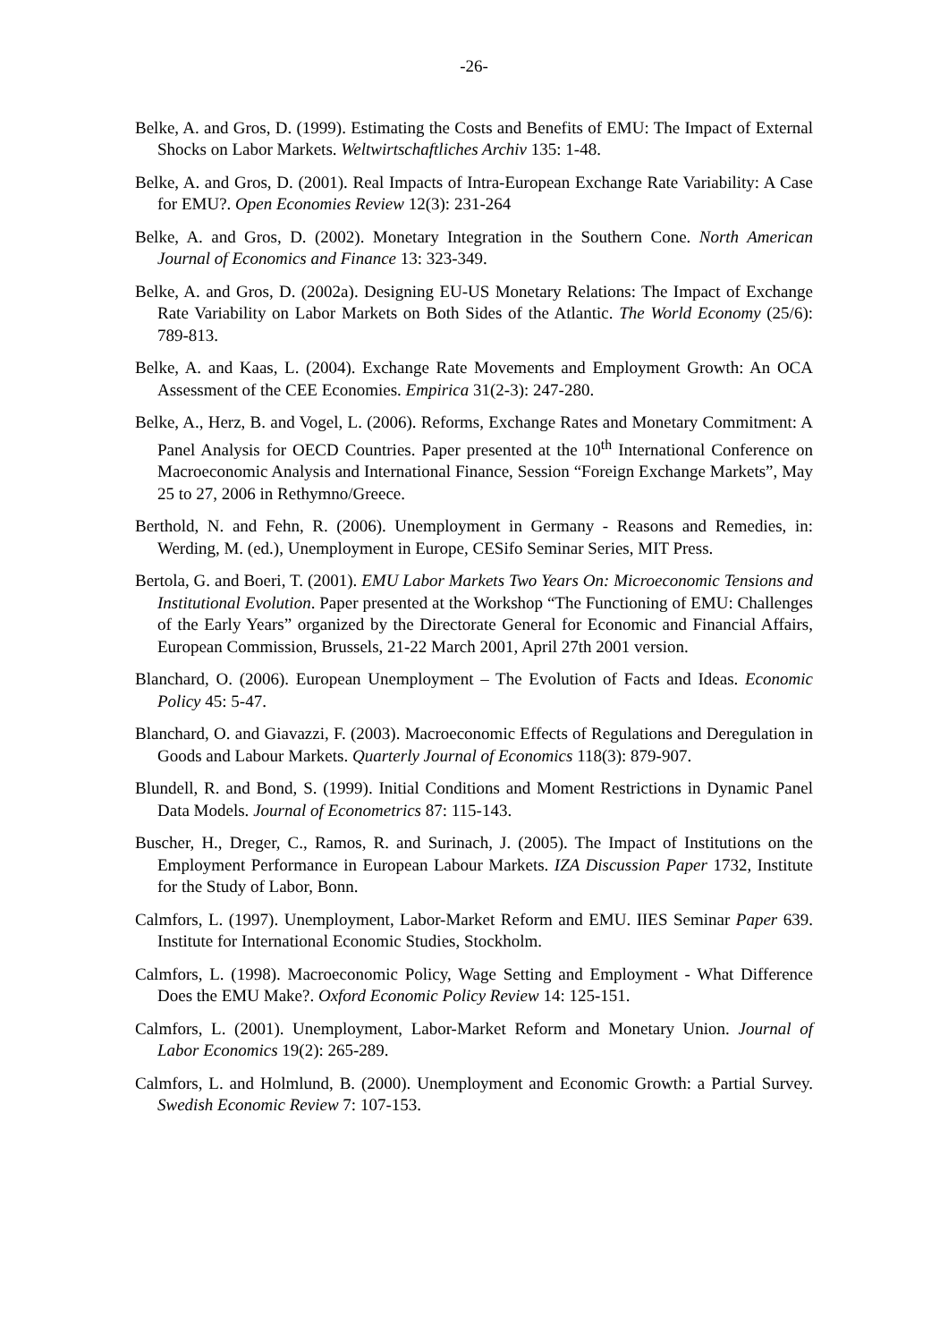-26-
Belke, A. and Gros, D. (1999). Estimating the Costs and Benefits of EMU: The Impact of External Shocks on Labor Markets. Weltwirtschaftliches Archiv 135: 1-48.
Belke, A. and Gros, D. (2001). Real Impacts of Intra-European Exchange Rate Variability: A Case for EMU?. Open Economies Review 12(3): 231-264
Belke, A. and Gros, D. (2002). Monetary Integration in the Southern Cone. North American Journal of Economics and Finance 13: 323-349.
Belke, A. and Gros, D. (2002a). Designing EU-US Monetary Relations: The Impact of Exchange Rate Variability on Labor Markets on Both Sides of the Atlantic. The World Economy (25/6): 789-813.
Belke, A. and Kaas, L. (2004). Exchange Rate Movements and Employment Growth: An OCA Assessment of the CEE Economies. Empirica 31(2-3): 247-280.
Belke, A., Herz, B. and Vogel, L. (2006). Reforms, Exchange Rates and Monetary Commitment: A Panel Analysis for OECD Countries. Paper presented at the 10<sup>th</sup> International Conference on Macroeconomic Analysis and International Finance, Session “Foreign Exchange Markets”, May 25 to 27, 2006 in Rethymno/Greece.
Berthold, N. and Fehn, R. (2006). Unemployment in Germany - Reasons and Remedies, in: Werding, M. (ed.), Unemployment in Europe, CESifo Seminar Series, MIT Press.
Bertola, G. and Boeri, T. (2001). EMU Labor Markets Two Years On: Microeconomic Tensions and Institutional Evolution. Paper presented at the Workshop “The Functioning of EMU: Challenges of the Early Years” organized by the Directorate General for Economic and Financial Affairs, European Commission, Brussels, 21-22 March 2001, April 27th 2001 version.
Blanchard, O. (2006). European Unemployment – The Evolution of Facts and Ideas. Economic Policy 45: 5-47.
Blanchard, O. and Giavazzi, F. (2003). Macroeconomic Effects of Regulations and Deregulation in Goods and Labour Markets. Quarterly Journal of Economics 118(3): 879-907.
Blundell, R. and Bond, S. (1999). Initial Conditions and Moment Restrictions in Dynamic Panel Data Models. Journal of Econometrics 87: 115-143.
Buscher, H., Dreger, C., Ramos, R. and Surinach, J. (2005). The Impact of Institutions on the Employment Performance in European Labour Markets. IZA Discussion Paper 1732, Institute for the Study of Labor, Bonn.
Calmfors, L. (1997). Unemployment, Labor-Market Reform and EMU. IIES Seminar Paper 639. Institute for International Economic Studies, Stockholm.
Calmfors, L. (1998). Macroeconomic Policy, Wage Setting and Employment - What Difference Does the EMU Make?. Oxford Economic Policy Review 14: 125-151.
Calmfors, L. (2001). Unemployment, Labor-Market Reform and Monetary Union. Journal of Labor Economics 19(2): 265-289.
Calmfors, L. and Holmlund, B. (2000). Unemployment and Economic Growth: a Partial Survey. Swedish Economic Review 7: 107-153.